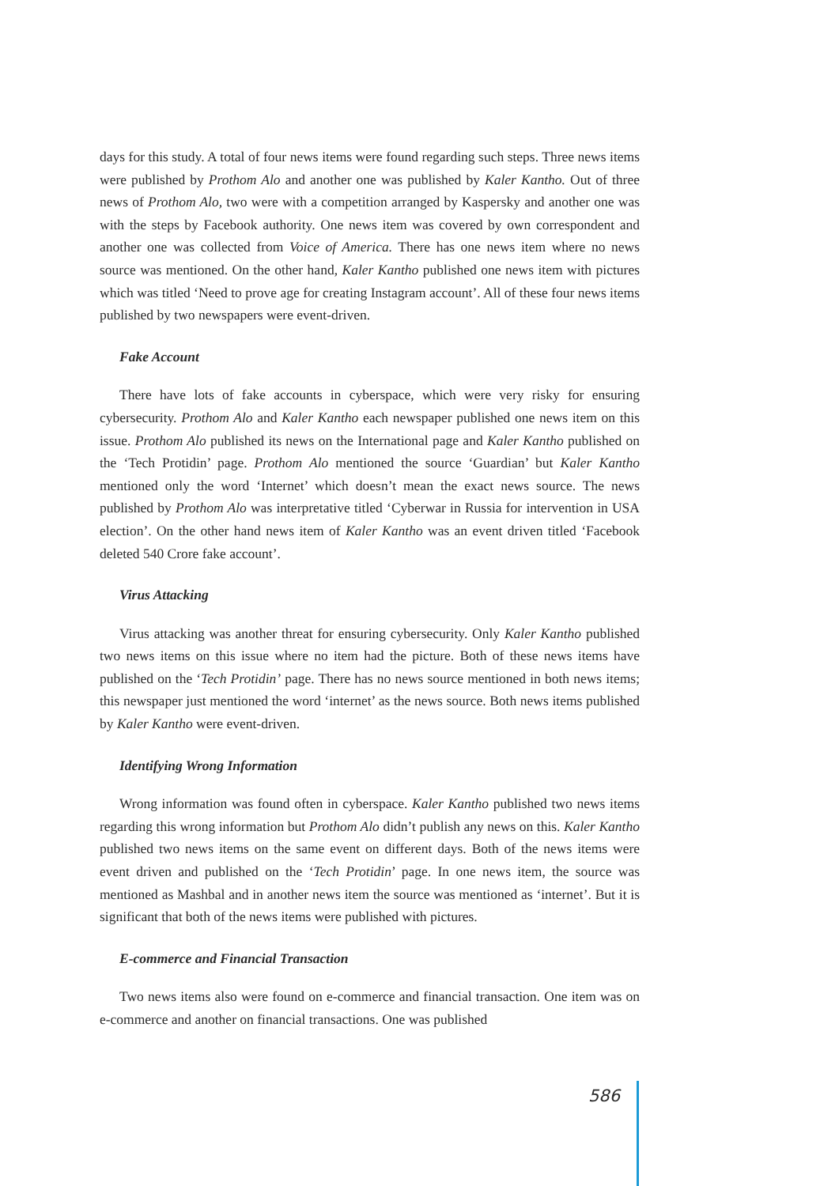days for this study. A total of four news items were found regarding such steps. Three news items were published by Prothom Alo and another one was published by Kaler Kantho. Out of three news of Prothom Alo, two were with a competition arranged by Kaspersky and another one was with the steps by Facebook authority. One news item was covered by own correspondent and another one was collected from Voice of America. There has one news item where no news source was mentioned. On the other hand, Kaler Kantho published one news item with pictures which was titled ‘Need to prove age for creating Instagram account’. All of these four news items published by two newspapers were event-driven.
Fake Account
There have lots of fake accounts in cyberspace, which were very risky for ensuring cybersecurity. Prothom Alo and Kaler Kantho each newspaper published one news item on this issue. Prothom Alo published its news on the International page and Kaler Kantho published on the ‘Tech Protidin’ page. Prothom Alo mentioned the source ‘Guardian’ but Kaler Kantho mentioned only the word ‘Internet’ which doesn’t mean the exact news source. The news published by Prothom Alo was interpretative titled ‘Cyberwar in Russia for intervention in USA election’. On the other hand news item of Kaler Kantho was an event driven titled ‘Facebook deleted 540 Crore fake account’.
Virus Attacking
Virus attacking was another threat for ensuring cybersecurity. Only Kaler Kantho published two news items on this issue where no item had the picture. Both of these news items have published on the ‘Tech Protidin’ page. There has no news source mentioned in both news items; this newspaper just mentioned the word ‘internet’ as the news source. Both news items published by Kaler Kantho were event-driven.
Identifying Wrong Information
Wrong information was found often in cyberspace. Kaler Kantho published two news items regarding this wrong information but Prothom Alo didn’t publish any news on this. Kaler Kantho published two news items on the same event on different days. Both of the news items were event driven and published on the ‘Tech Protidin’ page. In one news item, the source was mentioned as Mashbal and in another news item the source was mentioned as ‘internet’. But it is significant that both of the news items were published with pictures.
E-commerce and Financial Transaction
Two news items also were found on e-commerce and financial transaction. One item was on e-commerce and another on financial transactions. One was published
586